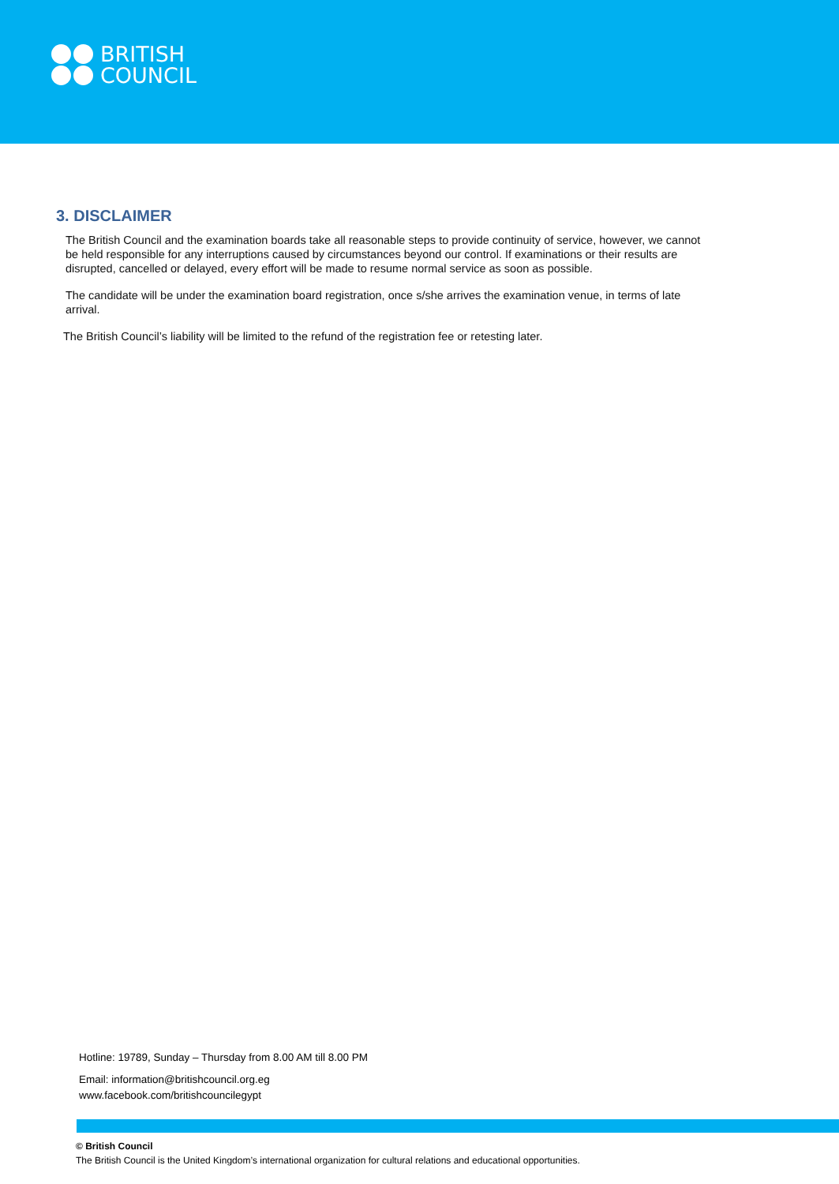BRITISH
COUNCIL
3. DISCLAIMER
The British Council and the examination boards take all reasonable steps to provide continuity of service, however, we cannot be held responsible for any interruptions caused by circumstances beyond our control. If examinations or their results are disrupted, cancelled or delayed, every effort will be made to resume normal service as soon as possible.
The candidate will be under the examination board registration, once s/she arrives the examination venue, in terms of late arrival.
The British Council’s liability will be limited to the refund of the registration fee or retesting later.
Hotline: 19789, Sunday – Thursday from 8.00 AM till 8.00 PM
Email: information@britishcouncil.org.eg
www.facebook.com/britishcouncilegypt
© British Council
The British Council is the United Kingdom’s international organization for cultural relations and educational opportunities.